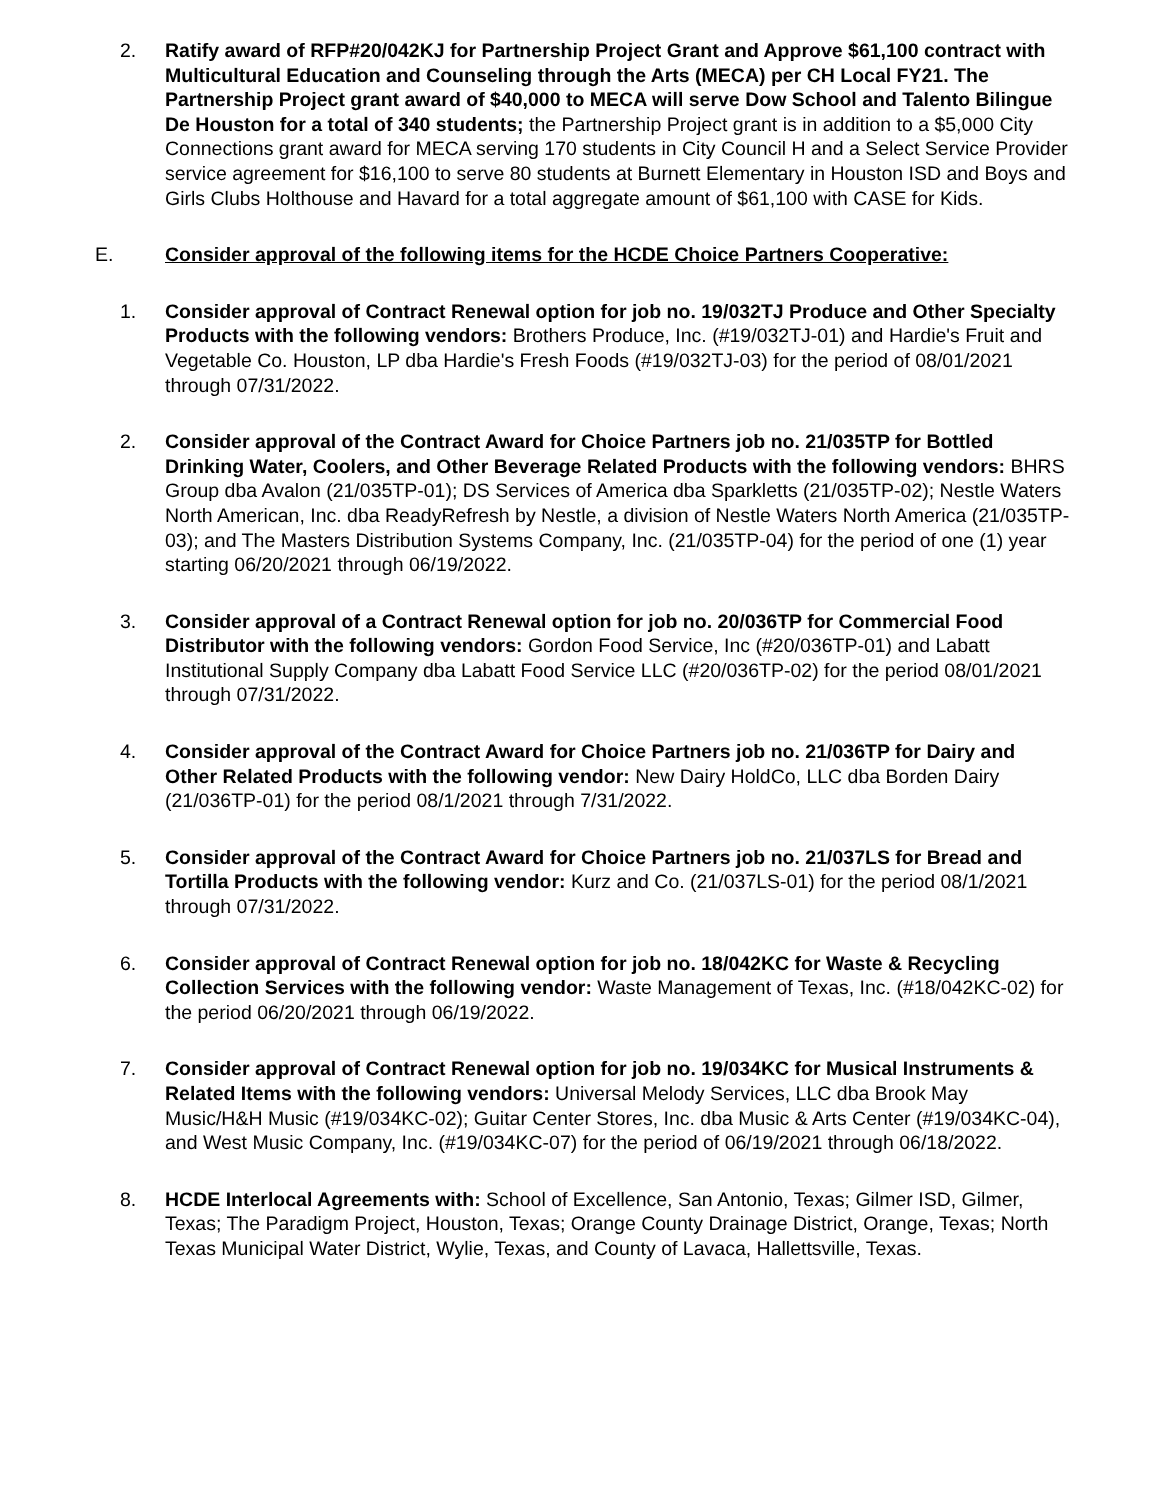2. Ratify award of RFP#20/042KJ for Partnership Project Grant and Approve $61,100 contract with Multicultural Education and Counseling through the Arts (MECA) per CH Local FY21. The Partnership Project grant award of $40,000 to MECA will serve Dow School and Talento Bilingue De Houston for a total of 340 students; the Partnership Project grant is in addition to a $5,000 City Connections grant award for MECA serving 170 students in City Council H and a Select Service Provider service agreement for $16,100 to serve 80 students at Burnett Elementary in Houston ISD and Boys and Girls Clubs Holthouse and Havard for a total aggregate amount of $61,100 with CASE for Kids.
E. Consider approval of the following items for the HCDE Choice Partners Cooperative:
1. Consider approval of Contract Renewal option for job no. 19/032TJ Produce and Other Specialty Products with the following vendors: Brothers Produce, Inc. (#19/032TJ-01) and Hardie's Fruit and Vegetable Co. Houston, LP dba Hardie's Fresh Foods (#19/032TJ-03) for the period of 08/01/2021 through 07/31/2022.
2. Consider approval of the Contract Award for Choice Partners job no. 21/035TP for Bottled Drinking Water, Coolers, and Other Beverage Related Products with the following vendors: BHRS Group dba Avalon (21/035TP-01); DS Services of America dba Sparkletts (21/035TP-02); Nestle Waters North American, Inc. dba ReadyRefresh by Nestle, a division of Nestle Waters North America (21/035TP-03); and The Masters Distribution Systems Company, Inc. (21/035TP-04) for the period of one (1) year starting 06/20/2021 through 06/19/2022.
3. Consider approval of a Contract Renewal option for job no. 20/036TP for Commercial Food Distributor with the following vendors: Gordon Food Service, Inc (#20/036TP-01) and Labatt Institutional Supply Company dba Labatt Food Service LLC (#20/036TP-02) for the period 08/01/2021 through 07/31/2022.
4. Consider approval of the Contract Award for Choice Partners job no. 21/036TP for Dairy and Other Related Products with the following vendor: New Dairy HoldCo, LLC dba Borden Dairy (21/036TP-01) for the period 08/1/2021 through 7/31/2022.
5. Consider approval of the Contract Award for Choice Partners job no. 21/037LS for Bread and Tortilla Products with the following vendor: Kurz and Co. (21/037LS-01) for the period 08/1/2021 through 07/31/2022.
6. Consider approval of Contract Renewal option for job no. 18/042KC for Waste & Recycling Collection Services with the following vendor: Waste Management of Texas, Inc. (#18/042KC-02) for the period 06/20/2021 through 06/19/2022.
7. Consider approval of Contract Renewal option for job no. 19/034KC for Musical Instruments & Related Items with the following vendors: Universal Melody Services, LLC dba Brook May Music/H&H Music (#19/034KC-02); Guitar Center Stores, Inc. dba Music & Arts Center (#19/034KC-04), and West Music Company, Inc. (#19/034KC-07) for the period of 06/19/2021 through 06/18/2022.
8. HCDE Interlocal Agreements with: School of Excellence, San Antonio, Texas; Gilmer ISD, Gilmer, Texas; The Paradigm Project, Houston, Texas; Orange County Drainage District, Orange, Texas; North Texas Municipal Water District, Wylie, Texas, and County of Lavaca, Hallettsville, Texas.